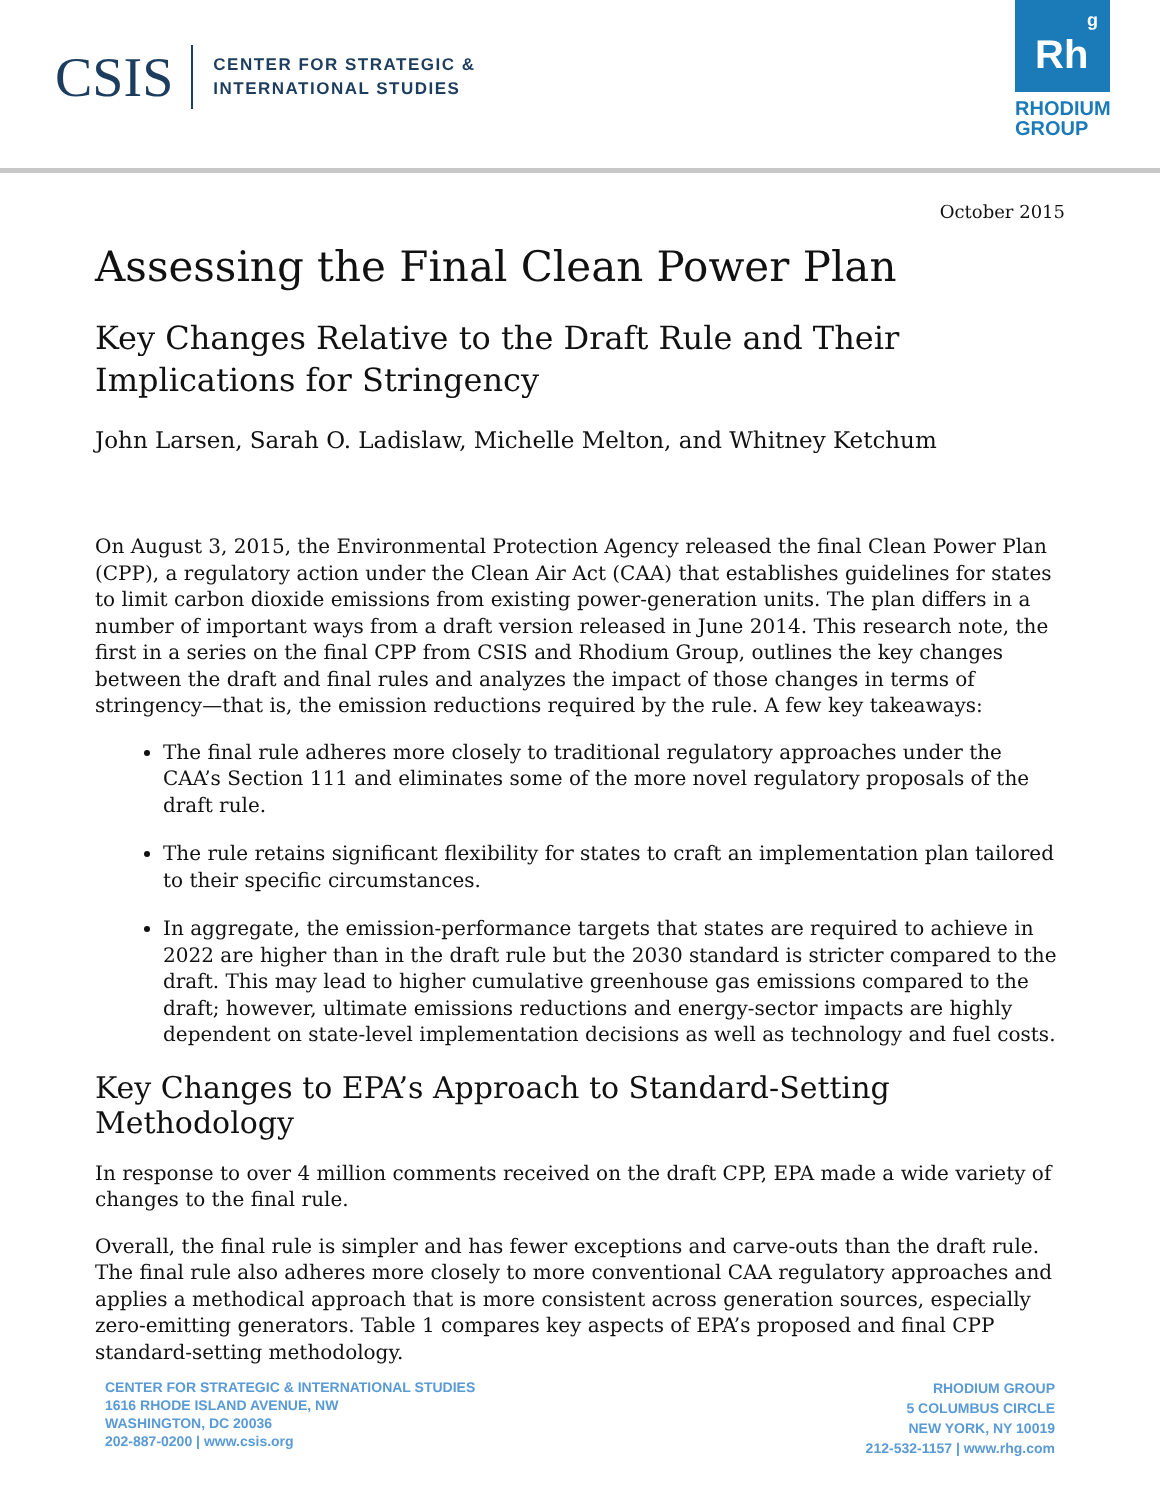CSIS
CENTER FOR STRATEGIC &
INTERNATIONAL STUDIES
Rh
<sup>g</sup>
RHODIUM
GROUP
October 2015
Assessing the Final Clean Power Plan
Key Changes Relative to the Draft Rule and Their Implications for Stringency
John Larsen, Sarah O. Ladislaw, Michelle Melton, and Whitney Ketchum
On August 3, 2015, the Environmental Protection Agency released the final Clean Power Plan (CPP), a regulatory action under the Clean Air Act (CAA) that establishes guidelines for states to limit carbon dioxide emissions from existing power-generation units. The plan differs in a number of important ways from a draft version released in June 2014. This research note, the first in a series on the final CPP from CSIS and Rhodium Group, outlines the key changes between the draft and final rules and analyzes the impact of those changes in terms of stringency—that is, the emission reductions required by the rule. A few key takeaways:
The final rule adheres more closely to traditional regulatory approaches under the CAA’s Section 111 and eliminates some of the more novel regulatory proposals of the draft rule.
The rule retains significant flexibility for states to craft an implementation plan tailored to their specific circumstances.
In aggregate, the emission-performance targets that states are required to achieve in 2022 are higher than in the draft rule but the 2030 standard is stricter compared to the draft. This may lead to higher cumulative greenhouse gas emissions compared to the draft; however, ultimate emissions reductions and energy-sector impacts are highly dependent on state-level implementation decisions as well as technology and fuel costs.
Key Changes to EPA’s Approach to Standard-Setting Methodology
In response to over 4 million comments received on the draft CPP, EPA made a wide variety of changes to the final rule.
Overall, the final rule is simpler and has fewer exceptions and carve-outs than the draft rule. The final rule also adheres more closely to more conventional CAA regulatory approaches and applies a methodical approach that is more consistent across generation sources, especially zero-emitting generators. Table 1 compares key aspects of EPA’s proposed and final CPP standard-setting methodology.
CENTER FOR STRATEGIC & INTERNATIONAL STUDIES
1616 RHODE ISLAND AVENUE, NW
WASHINGTON, DC 20036
202-887-0200 | www.csis.org
RHODIUM GROUP
5 COLUMBUS CIRCLE
NEW YORK, NY 10019
212-532-1157 | www.rhg.com